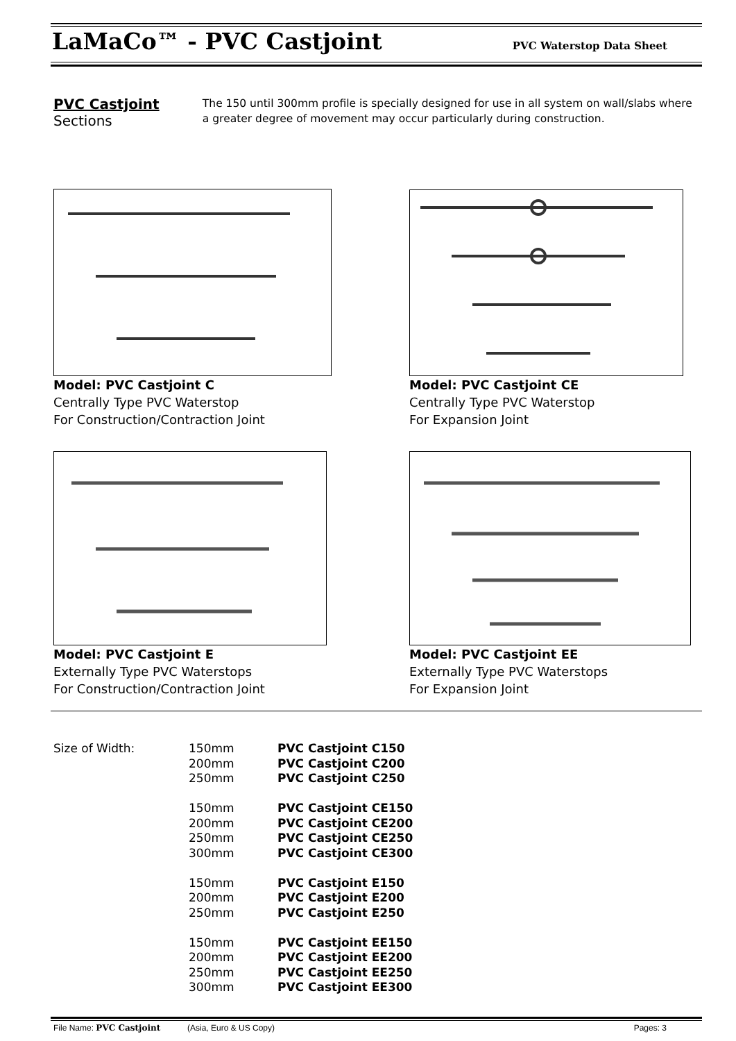LaMaCo™ - PVC Castjoint
PVC Waterstop Data Sheet
PVC Castjoint Sections
The 150 until 300mm profile is specially designed for use in all system on wall/slabs where a greater degree of movement may occur particularly during construction.
Model: PVC Castjoint C
Centrally Type PVC Waterstop
For Construction/Contraction Joint
Model: PVC Castjoint CE
Centrally Type PVC Waterstop
For Expansion Joint
Model: PVC Castjoint E
Externally Type PVC Waterstops
For Construction/Contraction Joint
Model: PVC Castjoint EE
Externally Type PVC Waterstops
For Expansion Joint
| Size of Width: | 150mm 200mm 250mm 150mm 200mm 250mm 300mm 150mm 200mm 250mm 150mm 200mm 250mm 300mm | PVC Castjoint C150 PVC Castjoint C200 PVC Castjoint C250 PVC Castjoint CE150 PVC Castjoint CE200 PVC Castjoint CE250 PVC Castjoint CE300 PVC Castjoint E150 PVC Castjoint E200 PVC Castjoint E250 PVC Castjoint EE150 PVC Castjoint EE200 PVC Castjoint EE250 PVC Castjoint EE300 |
File Name: PVC Castjoint (Asia, Euro & US Copy) Pages: 3